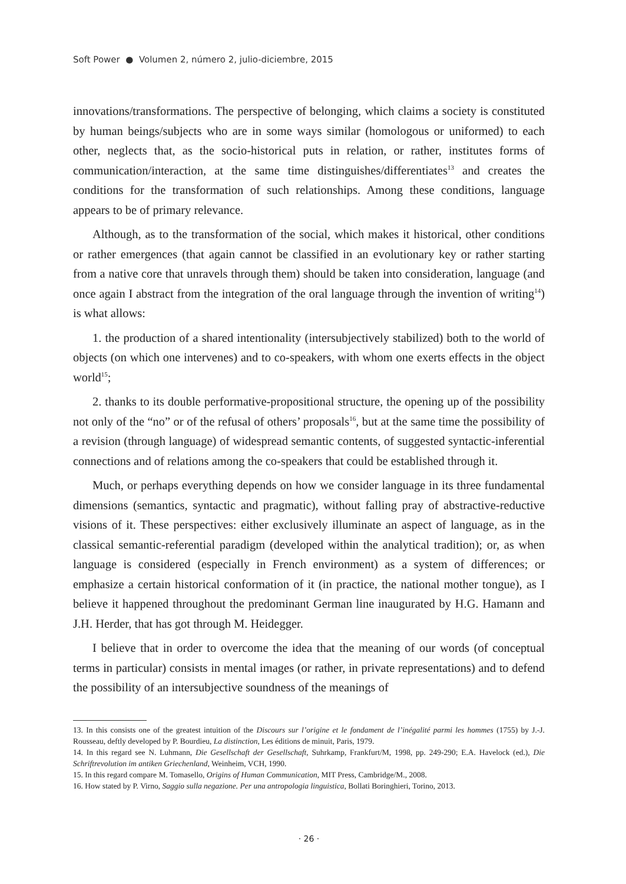Soft Power ● Volumen 2, número 2, julio-diciembre, 2015
innovations/transformations. The perspective of belonging, which claims a society is constituted by human beings/subjects who are in some ways similar (homologous or uniformed) to each other, neglects that, as the socio-historical puts in relation, or rather, institutes forms of communication/interaction, at the same time distinguishes/differentiates<sup>13</sup> and creates the conditions for the transformation of such relationships. Among these conditions, language appears to be of primary relevance.
Although, as to the transformation of the social, which makes it historical, other conditions or rather emergences (that again cannot be classified in an evolutionary key or rather starting from a native core that unravels through them) should be taken into consideration, language (and once again I abstract from the integration of the oral language through the invention of writing<sup>14</sup>) is what allows:
1. the production of a shared intentionality (intersubjectively stabilized) both to the world of objects (on which one intervenes) and to co-speakers, with whom one exerts effects in the object world<sup>15</sup>;
2. thanks to its double performative-propositional structure, the opening up of the possibility not only of the “no” or of the refusal of others’ proposals<sup>16</sup>, but at the same time the possibility of a revision (through language) of widespread semantic contents, of suggested syntactic-inferential connections and of relations among the co-speakers that could be established through it.
Much, or perhaps everything depends on how we consider language in its three fundamental dimensions (semantics, syntactic and pragmatic), without falling pray of abstractive-reductive visions of it. These perspectives: either exclusively illuminate an aspect of language, as in the classical semantic-referential paradigm (developed within the analytical tradition); or, as when language is considered (especially in French environment) as a system of differences; or emphasize a certain historical conformation of it (in practice, the national mother tongue), as I believe it happened throughout the predominant German line inaugurated by H.G. Hamann and J.H. Herder, that has got through M. Heidegger.
I believe that in order to overcome the idea that the meaning of our words (of conceptual terms in particular) consists in mental images (or rather, in private representations) and to defend the possibility of an intersubjective soundness of the meanings of
13. In this consists one of the greatest intuition of the Discours sur l’origine et le fondament de l’inégalité parmi les hommes (1755) by J.-J. Rousseau, deftly developed by P. Bourdieu, La distinction, Les éditions de minuit, Paris, 1979.
14. In this regard see N. Luhmann, Die Gesellschaft der Gesellschaft, Suhrkamp, Frankfurt/M, 1998, pp. 249-290; E.A. Havelock (ed.), Die Schriftrevolution im antiken Griechenland, Weinheim, VCH, 1990.
15. In this regard compare M. Tomasello, Origins of Human Communication, MIT Press, Cambridge/M., 2008.
16. How stated by P. Virno, Saggio sulla negazione. Per una antropologia linguistica, Bollati Boringhieri, Torino, 2013.
· 26 ·